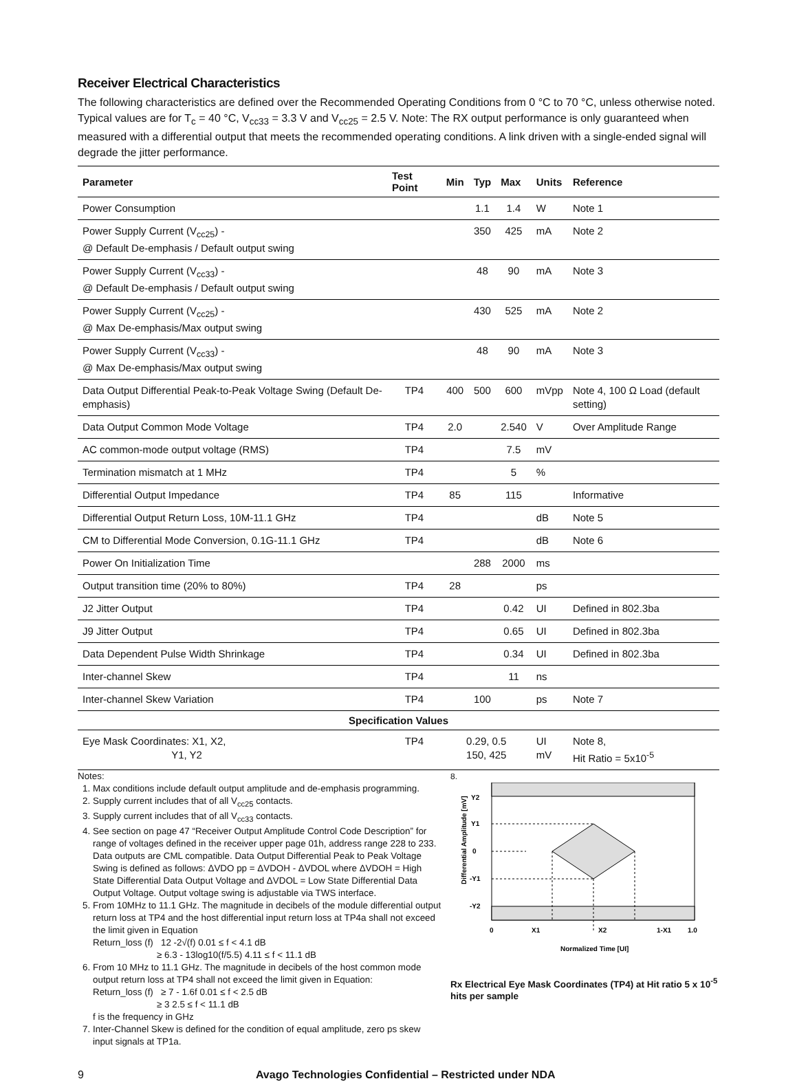Receiver Electrical Characteristics
The following characteristics are defined over the Recommended Operating Conditions from 0 °C to 70 °C, unless otherwise noted. Typical values are for T<sub>c</sub> = 40 °C, V<sub>cc33</sub> = 3.3 V and V<sub>cc25</sub> = 2.5 V. Note: The RX output performance is only guaranteed when measured with a differential output that meets the recommended operating conditions. A link driven with a single-ended signal will degrade the jitter performance.
| Parameter | Test Point | Min | Typ | Max | Units | Reference |
| --- | --- | --- | --- | --- | --- | --- |
| Power Consumption | | | 1.1 | 1.4 | W | Note 1 |
| Power Supply Current (V<sub>cc25</sub>) - @ Default De-emphasis / Default output swing | | | 350 | 425 | mA | Note 2 |
| Power Supply Current (V<sub>cc33</sub>) - @ Default De-emphasis / Default output swing | | | 48 | 90 | mA | Note 3 |
| Power Supply Current (V<sub>cc25</sub>) - @ Max De-emphasis/Max output swing | | | 430 | 525 | mA | Note 2 |
| Power Supply Current (V<sub>cc33</sub>) - @ Max De-emphasis/Max output swing | | | 48 | 90 | mA | Note 3 |
| Data Output Differential Peak-to-Peak Voltage Swing (Default De-emphasis) | TP4 | 400 | 500 | 600 | mVpp | Note 4, 100 Ω Load (default setting) |
| Data Output Common Mode Voltage | TP4 | 2.0 | | 2.540 | V | Over Amplitude Range |
| AC common-mode output voltage (RMS) | TP4 | | | 7.5 | mV | |
| Termination mismatch at 1 MHz | TP4 | | | 5 | % | |
| Differential Output Impedance | TP4 | 85 | | 115 | | Informative |
| Differential Output Return Loss, 10M-11.1 GHz | TP4 | | | | dB | Note 5 |
| CM to Differential Mode Conversion, 0.1G-11.1 GHz | TP4 | | | | dB | Note 6 |
| Power On Initialization Time | | | 288 | 2000 | ms | |
| Output transition time (20% to 80%) | TP4 | 28 | | | ps | |
| J2 Jitter Output | TP4 | | | 0.42 | UI | Defined in 802.3ba |
| J9 Jitter Output | TP4 | | | 0.65 | UI | Defined in 802.3ba |
| Data Dependent Pulse Width Shrinkage | TP4 | | | 0.34 | UI | Defined in 802.3ba |
| Inter-channel Skew | TP4 | | | 11 | ns | |
| Inter-channel Skew Variation | TP4 | | 100 | | ps | Note 7 |
| Specification Values | | | | | | |
| Eye Mask Coordinates: X1, X2, Y1, Y2 | TP4 | 0.29, 0.5 150, 425 | | | UI mV | Note 8, Hit Ratio = 5x10<sup>-5</sup> |
Notes:
1. Max conditions include default output amplitude and de-emphasis programming.
2. Supply current includes that of all V<sub>cc25</sub> contacts.
3. Supply current includes that of all V<sub>cc33</sub> contacts.
4. See section on page 47 “Receiver Output Amplitude Control Code Description” for range of voltages defined in the receiver upper page 01h, address range 228 to 233. Data outputs are CML compatible. Data Output Differential Peak to Peak Voltage Swing is defined as follows: ΔVDO pp = ΔVDOH - ΔVDOL where ΔVDOH = High State Differential Data Output Voltage and ΔVDOL = Low State Differential Data Output Voltage. Output voltage swing is adjustable via TWS interface.
5. From 10MHz to 11.1 GHz. The magnitude in decibels of the module differential output return loss at TP4 and the host differential input return loss at TP4a shall not exceed the limit given in Equation
Return_loss (f) 12 -2√(f) 0.01 ≤ f < 4.1 dB
≥ 6.3 - 13log10(f/5.5) 4.11 ≤ f < 11.1 dB
6. From 10 MHz to 11.1 GHz. The magnitude in decibels of the host common mode output return loss at TP4 shall not exceed the limit given in Equation:
Return_loss (f) ≥ 7 - 1.6f 0.01 ≤ f < 2.5 dB
≥ 3 2.5 ≤ f < 11.1 dB
f is the frequency in GHz
7. Inter-Channel Skew is defined for the condition of equal amplitude, zero ps skew input signals at TP1a.
8.
Y2
Y1
0
-Y1
-Y2
0
X1
X2
1-X1
1.0
Normalized Time [UI]
Differential Amplitude [mV]
Rx Electrical Eye Mask Coordinates (TP4) at Hit ratio 5 x 10<sup>-5</sup> hits per sample
9 Avago Technologies Confidential – Restricted under NDA